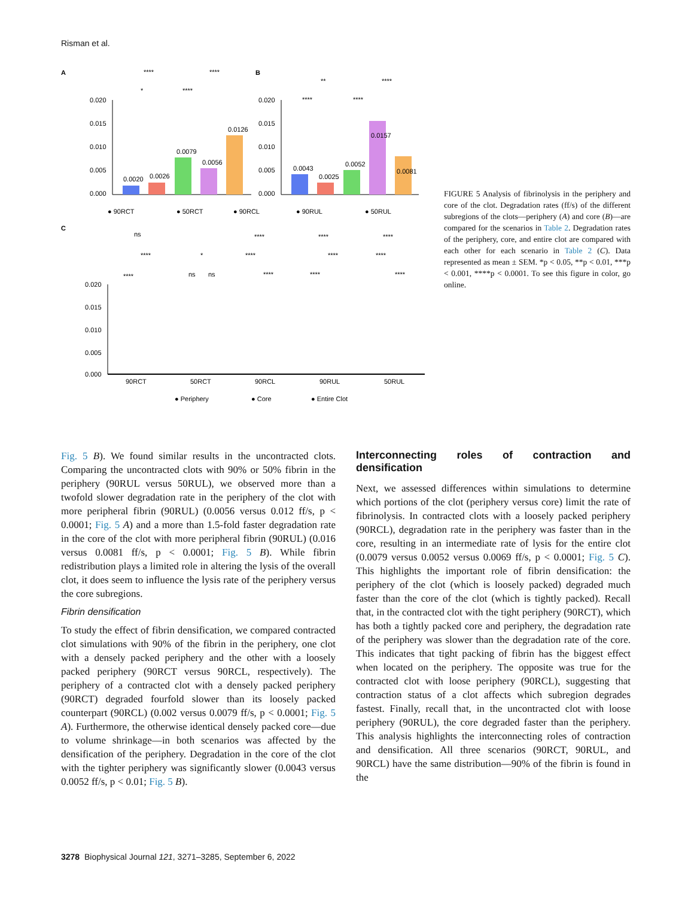Risman et al.
A
B
C
0.020
0.015
0.010
0.005
0.000
0.0020
0.0026
0.0079
0.0056
0.0126
*
****
****
****
0.020
0.015
0.010
0.005
0.000
0.0043
0.0025
0.0052
0.0157
0.0081
****
****
**
****
● 90RCT
● 50RCT
● 90RCL
● 90RUL
● 50RUL
0.020
0.015
0.010
0.005
0.000
90RCT
50RCT
90RCL
90RUL
50RUL
ns
****
****
*
ns
ns
****
****
****
****
****
****
****
****
****
● Periphery
● Core
● Entire Clot
FIGURE 5 Analysis of fibrinolysis in the periphery and core of the clot. Degradation rates (ff/s) of the different subregions of the clots—periphery (A) and core (B)—are compared for the scenarios in Table 2. Degradation rates of the periphery, core, and entire clot are compared with each other for each scenario in Table 2 (C). Data represented as mean ± SEM. *p < 0.05, **p < 0.01, ***p < 0.001, ****p < 0.0001. To see this figure in color, go online.
Fig. 5 B). We found similar results in the uncontracted clots. Comparing the uncontracted clots with 90% or 50% fibrin in the periphery (90RUL versus 50RUL), we observed more than a twofold slower degradation rate in the periphery of the clot with more peripheral fibrin (90RUL) (0.0056 versus 0.012 ff/s, p < 0.0001; Fig. 5 A) and a more than 1.5-fold faster degradation rate in the core of the clot with more peripheral fibrin (90RUL) (0.016 versus 0.0081 ff/s, p < 0.0001; Fig. 5 B). While fibrin redistribution plays a limited role in altering the lysis of the overall clot, it does seem to influence the lysis rate of the periphery versus the core subregions.
Fibrin densification
To study the effect of fibrin densification, we compared contracted clot simulations with 90% of the fibrin in the periphery, one clot with a densely packed periphery and the other with a loosely packed periphery (90RCT versus 90RCL, respectively). The periphery of a contracted clot with a densely packed periphery (90RCT) degraded fourfold slower than its loosely packed counterpart (90RCL) (0.002 versus 0.0079 ff/s, p < 0.0001; Fig. 5 A). Furthermore, the otherwise identical densely packed core—due to volume shrinkage—in both scenarios was affected by the densification of the periphery. Degradation in the core of the clot with the tighter periphery was significantly slower (0.0043 versus 0.0052 ff/s, p < 0.01; Fig. 5 B).
Interconnecting roles of contraction and densification
Next, we assessed differences within simulations to determine which portions of the clot (periphery versus core) limit the rate of fibrinolysis. In contracted clots with a loosely packed periphery (90RCL), degradation rate in the periphery was faster than in the core, resulting in an intermediate rate of lysis for the entire clot (0.0079 versus 0.0052 versus 0.0069 ff/s, p < 0.0001; Fig. 5 C). This highlights the important role of fibrin densification: the periphery of the clot (which is loosely packed) degraded much faster than the core of the clot (which is tightly packed). Recall that, in the contracted clot with the tight periphery (90RCT), which has both a tightly packed core and periphery, the degradation rate of the periphery was slower than the degradation rate of the core. This indicates that tight packing of fibrin has the biggest effect when located on the periphery. The opposite was true for the contracted clot with loose periphery (90RCL), suggesting that contraction status of a clot affects which subregion degrades fastest. Finally, recall that, in the uncontracted clot with loose periphery (90RUL), the core degraded faster than the periphery. This analysis highlights the interconnecting roles of contraction and densification. All three scenarios (90RCT, 90RUL, and 90RCL) have the same distribution—90% of the fibrin is found in the
3278 Biophysical Journal 121, 3271–3285, September 6, 2022